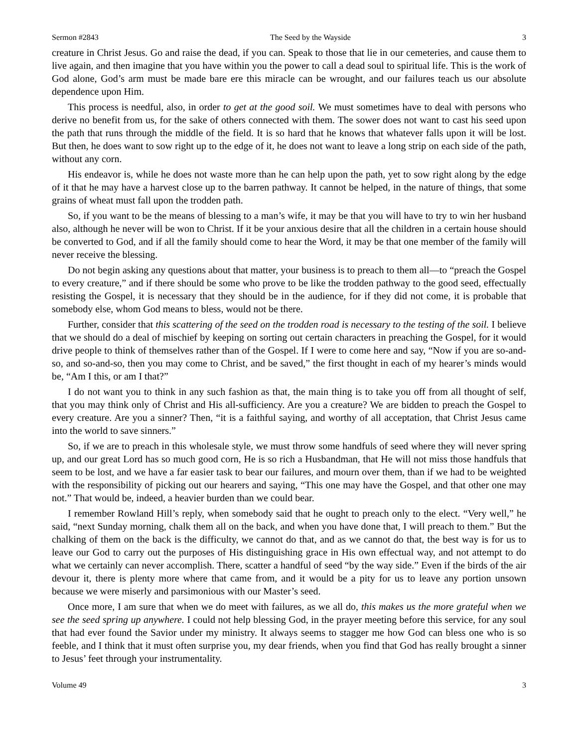Sermon #2843 The Seed by the Wayside 3
creature in Christ Jesus. Go and raise the dead, if you can. Speak to those that lie in our cemeteries, and cause them to live again, and then imagine that you have within you the power to call a dead soul to spiritual life. This is the work of God alone, God’s arm must be made bare ere this miracle can be wrought, and our failures teach us our absolute dependence upon Him.
This process is needful, also, in order to get at the good soil. We must sometimes have to deal with persons who derive no benefit from us, for the sake of others connected with them. The sower does not want to cast his seed upon the path that runs through the middle of the field. It is so hard that he knows that whatever falls upon it will be lost. But then, he does want to sow right up to the edge of it, he does not want to leave a long strip on each side of the path, without any corn.
His endeavor is, while he does not waste more than he can help upon the path, yet to sow right along by the edge of it that he may have a harvest close up to the barren pathway. It cannot be helped, in the nature of things, that some grains of wheat must fall upon the trodden path.
So, if you want to be the means of blessing to a man’s wife, it may be that you will have to try to win her husband also, although he never will be won to Christ. If it be your anxious desire that all the children in a certain house should be converted to God, and if all the family should come to hear the Word, it may be that one member of the family will never receive the blessing.
Do not begin asking any questions about that matter, your business is to preach to them all—to “preach the Gospel to every creature,” and if there should be some who prove to be like the trodden pathway to the good seed, effectually resisting the Gospel, it is necessary that they should be in the audience, for if they did not come, it is probable that somebody else, whom God means to bless, would not be there.
Further, consider that this scattering of the seed on the trodden road is necessary to the testing of the soil. I believe that we should do a deal of mischief by keeping on sorting out certain characters in preaching the Gospel, for it would drive people to think of themselves rather than of the Gospel. If I were to come here and say, “Now if you are so-and-so, and so-and-so, then you may come to Christ, and be saved,” the first thought in each of my hearer’s minds would be, “Am I this, or am I that?”
I do not want you to think in any such fashion as that, the main thing is to take you off from all thought of self, that you may think only of Christ and His all-sufficiency. Are you a creature? We are bidden to preach the Gospel to every creature. Are you a sinner? Then, “it is a faithful saying, and worthy of all acceptation, that Christ Jesus came into the world to save sinners.”
So, if we are to preach in this wholesale style, we must throw some handfuls of seed where they will never spring up, and our great Lord has so much good corn, He is so rich a Husbandman, that He will not miss those handfuls that seem to be lost, and we have a far easier task to bear our failures, and mourn over them, than if we had to be weighted with the responsibility of picking out our hearers and saying, “This one may have the Gospel, and that other one may not.” That would be, indeed, a heavier burden than we could bear.
I remember Rowland Hill’s reply, when somebody said that he ought to preach only to the elect. “Very well,” he said, “next Sunday morning, chalk them all on the back, and when you have done that, I will preach to them.” But the chalking of them on the back is the difficulty, we cannot do that, and as we cannot do that, the best way is for us to leave our God to carry out the purposes of His distinguishing grace in His own effectual way, and not attempt to do what we certainly can never accomplish. There, scatter a handful of seed “by the way side.” Even if the birds of the air devour it, there is plenty more where that came from, and it would be a pity for us to leave any portion unsown because we were miserly and parsimonious with our Master’s seed.
Once more, I am sure that when we do meet with failures, as we all do, this makes us the more grateful when we see the seed spring up anywhere. I could not help blessing God, in the prayer meeting before this service, for any soul that had ever found the Savior under my ministry. It always seems to stagger me how God can bless one who is so feeble, and I think that it must often surprise you, my dear friends, when you find that God has really brought a sinner to Jesus’ feet through your instrumentality.
Volume 49 3